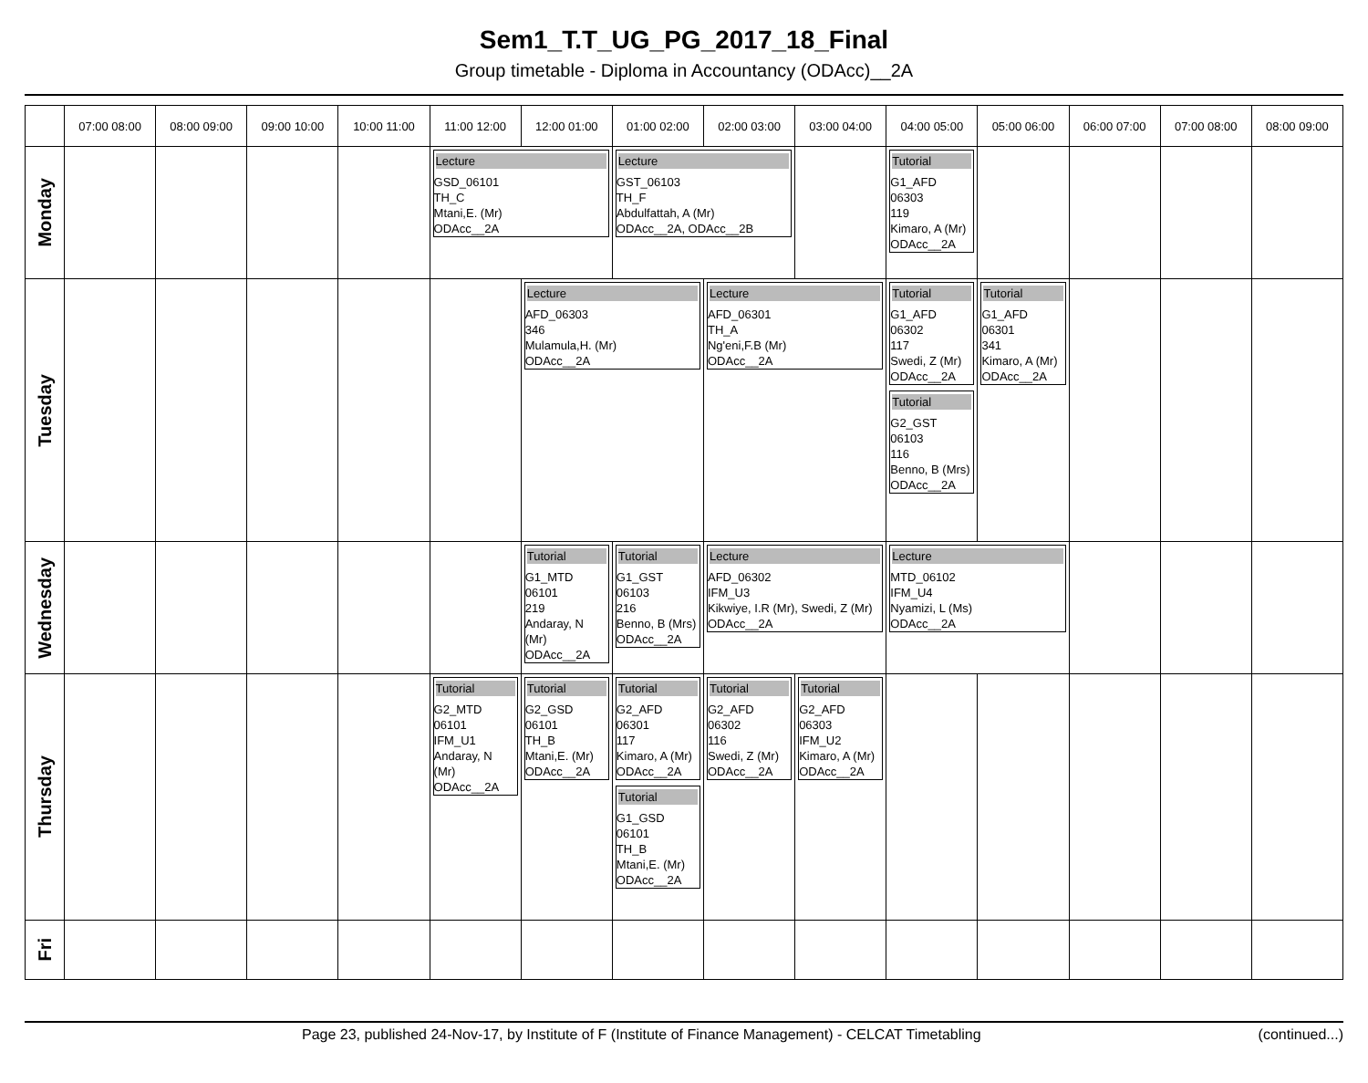Sem1_T.T_UG_PG_2017_18_Final
Group timetable - Diploma in Accountancy (ODAcc)__2A
| | 07:00 08:00 | 08:00 09:00 | 09:00 10:00 | 10:00 11:00 | 11:00 12:00 | 12:00 01:00 | 01:00 02:00 | 02:00 03:00 | 03:00 04:00 | 04:00 05:00 | 05:00 06:00 | 06:00 07:00 | 07:00 08:00 | 08:00 09:00 |
| --- | --- | --- | --- | --- | --- | --- | --- | --- | --- | --- | --- | --- | --- | --- |
| Monday | | | | | Lecture GSD_06101 TH_C Mtani,E. (Mr) ODAcc__2A | | Lecture GST_06103 TH_F Abdulfattah, A (Mr) ODAcc__2A, ODAcc__2B | | | Tutorial G1_AFD 06303 119 Kimaro, A (Mr) ODAcc__2A | | | | |
| Tuesday | | | | | | Lecture AFD_06303 346 Mulamula,H. (Mr) ODAcc__2A | | Lecture AFD_06301 TH_A Ng'eni,F.B (Mr) ODAcc__2A | | Tutorial G1_AFD 06302 117 Swedi, Z (Mr) ODAcc__2A Tutorial G2_GST 06103 116 Benno, B (Mrs) ODAcc__2A | Tutorial G1_AFD 06301 341 Kimaro, A (Mr) ODAcc__2A | | | |
| Wednesday | | | | | | Tutorial G1_MTD 06101 219 Andaray, N (Mr) ODAcc__2A | Tutorial G1_GST 06103 216 Benno, B (Mrs) ODAcc__2A | Lecture AFD_06302 IFM_U3 Kikwiye, I.R (Mr), Swedi, Z (Mr) ODAcc__2A | | Lecture MTD_06102 IFM_U4 Nyamizi, L (Ms) ODAcc__2A | | | | |
| Thursday | | | | | Tutorial G2_MTD 06101 IFM_U1 Andaray, N (Mr) ODAcc__2A | Tutorial G2_GSD 06101 TH_B Mtani,E. (Mr) ODAcc__2A | Tutorial G2_AFD 06301 117 Kimaro, A (Mr) ODAcc__2A Tutorial G1_GSD 06101 TH_B Mtani,E. (Mr) ODAcc__2A | Tutorial G2_AFD 06302 116 Swedi, Z (Mr) ODAcc__2A | Tutorial G2_AFD 06303 IFM_U2 Kimaro, A (Mr) ODAcc__2A | | | | | |
| Fri | | | | | | | | | | | | | | |
Page 23, published 24-Nov-17, by Institute of F (Institute of Finance Management) - CELCAT Timetabling (continued...)